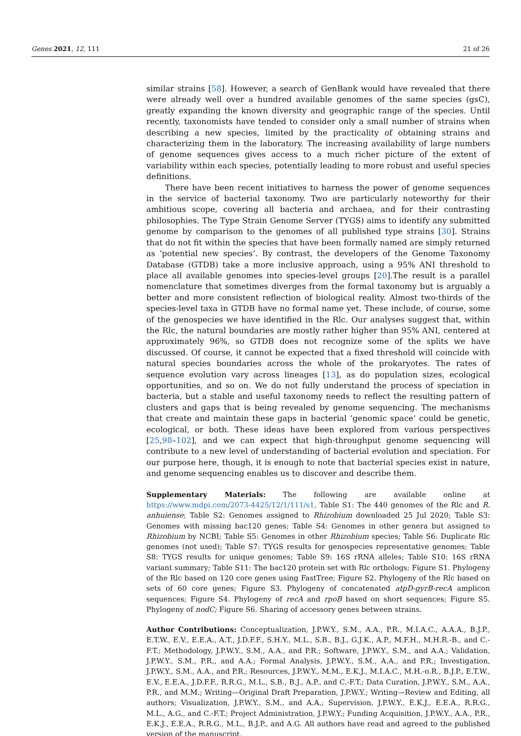Genes 2021, 12, 111 21 of 26
similar strains [58]. However, a search of GenBank would have revealed that there were already well over a hundred available genomes of the same species (gsC), greatly expanding the known diversity and geographic range of the species. Until recently, taxonomists have tended to consider only a small number of strains when describing a new species, limited by the practicality of obtaining strains and characterizing them in the laboratory. The increasing availability of large numbers of genome sequences gives access to a much richer picture of the extent of variability within each species, potentially leading to more robust and useful species definitions.
There have been recent initiatives to harness the power of genome sequences in the service of bacterial taxonomy. Two are particularly noteworthy for their ambitious scope, covering all bacteria and archaea, and for their contrasting philosophies. The Type Strain Genome Server (TYGS) aims to identify any submitted genome by comparison to the genomes of all published type strains [30]. Strains that do not fit within the species that have been formally named are simply returned as ‘potential new species’. By contrast, the developers of the Genome Taxonomy Database (GTDB) take a more inclusive approach, using a 95% ANI threshold to place all available genomes into species-level groups [20].The result is a parallel nomenclature that sometimes diverges from the formal taxonomy but is arguably a better and more consistent reflection of biological reality. Almost two-thirds of the species-level taxa in GTDB have no formal name yet. These include, of course, some of the genospecies we have identified in the Rlc. Our analyses suggest that, within the Rlc, the natural boundaries are mostly rather higher than 95% ANI, centered at approximately 96%, so GTDB does not recognize some of the splits we have discussed. Of course, it cannot be expected that a fixed threshold will coincide with natural species boundaries across the whole of the prokaryotes. The rates of sequence evolution vary across lineages [13], as do population sizes, ecological opportunities, and so on. We do not fully understand the process of speciation in bacteria, but a stable and useful taxonomy needs to reflect the resulting pattern of clusters and gaps that is being revealed by genome sequencing. The mechanisms that create and maintain these gaps in bacterial ‘genomic space’ could be genetic, ecological, or both. These ideas have been explored from various perspectives [25,98–102], and we can expect that high-throughput genome sequencing will contribute to a new level of understanding of bacterial evolution and speciation. For our purpose here, though, it is enough to note that bacterial species exist in nature, and genome sequencing enables us to discover and describe them.
Supplementary Materials: The following are available online at https://www.mdpi.com/2073-4425/12/1/111/s1, Table S1: The 440 genomes of the Rlc and R. anhuiense; Table S2: Genomes assigned to Rhizobium downloaded 25 Jul 2020; Table S3: Genomes with missing bac120 genes; Table S4: Genomes in other genera but assigned to Rhizobium by NCBI; Table S5: Genomes in other Rhizobium species; Table S6: Duplicate Rlc genomes (not used); Table S7: TYGS results for genospecies representative genomes; Table S8: TYGS results for unique genomes; Table S9: 16S rRNA alleles; Table S10: 16S rRNA variant summary; Table S11: The bac120 protein set with Rlc orthologs; Figure S1. Phylogeny of the Rlc based on 120 core genes using FastTree; Figure S2. Phylogeny of the Rlc based on sets of 60 core genes; Figure S3. Phylogeny of concatenated atpD-gyrB-recA amplicon sequences; Figure S4. Phylogeny of recA and rpoB based on short sequences; Figure S5. Phylogeny of nodC; Figure S6. Sharing of accessory genes between strains.
Author Contributions: Conceptualization, J.P.W.Y., S.M., A.A., P.R., M.I.A.C., A.A.A., B.J.P., E.T.W., E.V., E.E.A., A.T., J.D.F.F., S.H.Y., M.L., S.B., B.J., G.J.K., A.P., M.F.H., M.H.R.-B., and C.-F.T.; Methodology, J.P.W.Y., S.M., A.A., and P.R.; Software, J.P.W.Y., S.M., and A.A.; Validation, J.P.W.Y., S.M., P.R., and A.A.; Formal Analysis, J.P.W.Y., S.M., A.A., and P.R.; Investigation, J.P.W.Y., S.M., A.A., and P.R.; Resources, J.P.W.Y., M.M., E.K.J., M.I.A.C., M.H.-o.R., B.J.P., E.T.W., E.V., E.E.A., J.D.F.F., R.R.G., M.L., S.B., B.J., A.P., and C.-F.T.; Data Curation, J.P.W.Y., S.M., A.A., P.R., and M.M.; Writing—Original Draft Preparation, J.P.W.Y.; Writing—Review and Editing, all authors; Visualization, J.P.W.Y., S.M., and A.A.; Supervision, J.P.W.Y., E.K.J., E.E.A., R.R.G., M.L., A.G., and C.-F.T.; Project Administration, J.P.W.Y.; Funding Acquisition, J.P.W.Y., A.A., P.R., E.K.J., E.E.A., R.R.G., M.L., B.J.P., and A.G. All authors have read and agreed to the published version of the manuscript.